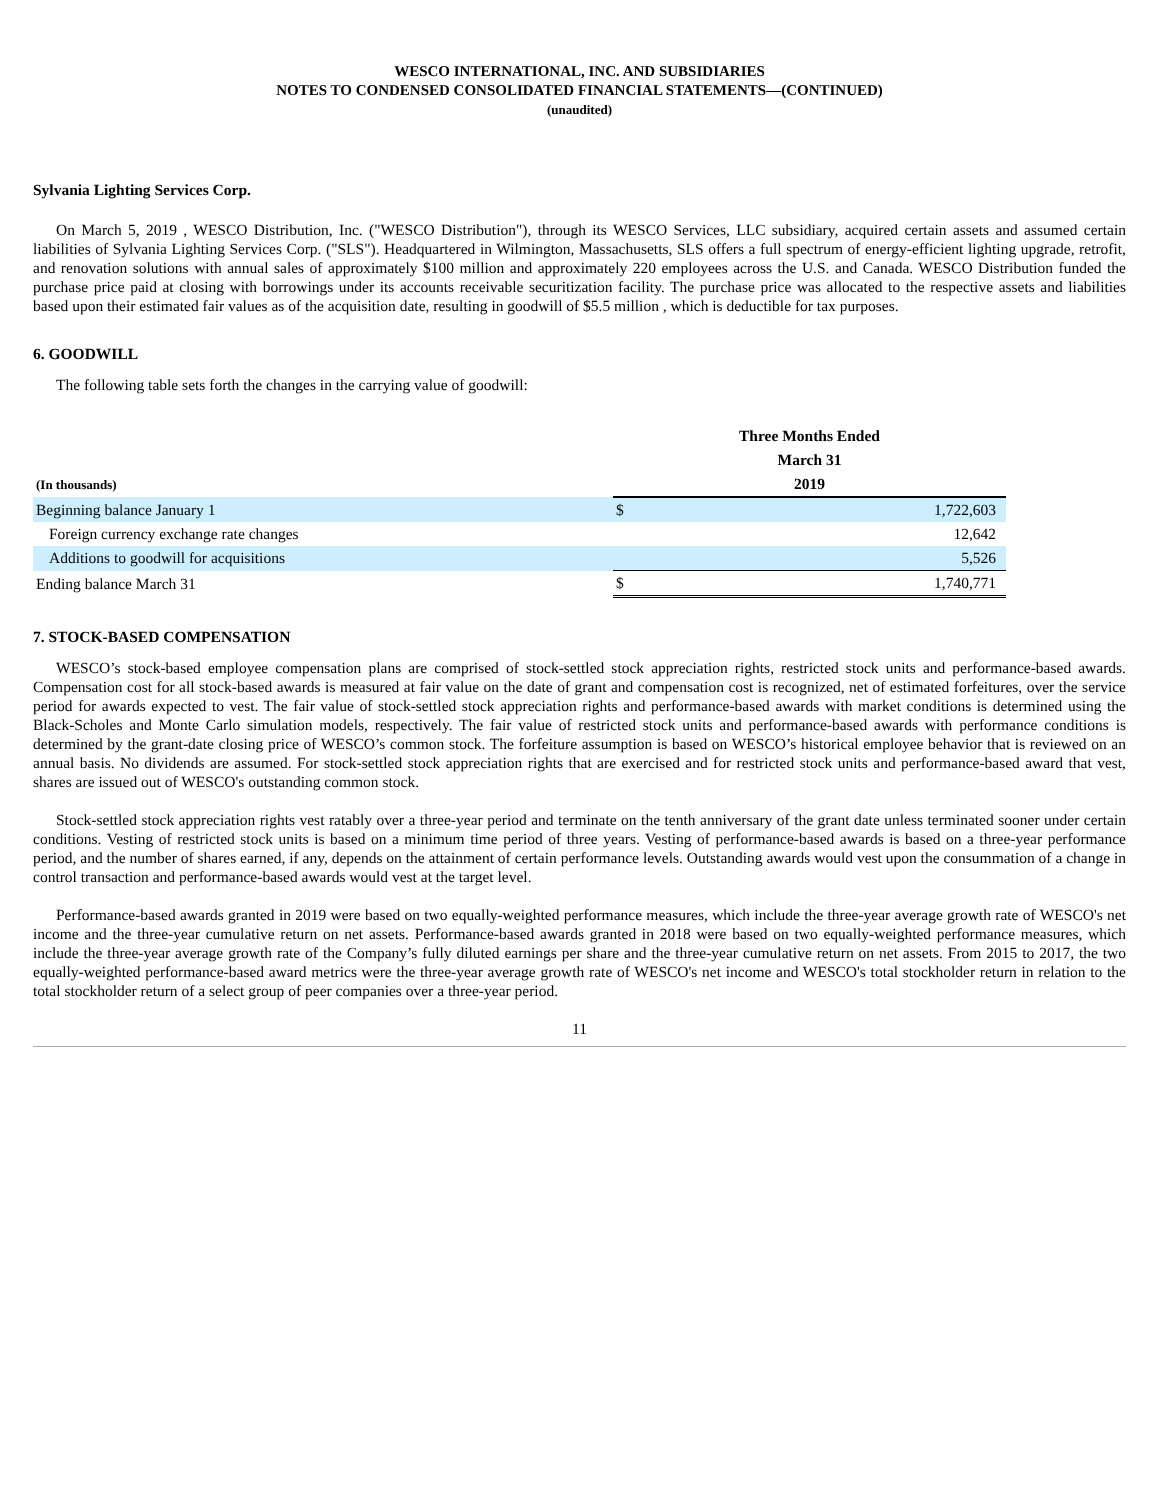WESCO INTERNATIONAL, INC. AND SUBSIDIARIES
NOTES TO CONDENSED CONSOLIDATED FINANCIAL STATEMENTS—(CONTINUED)
(unaudited)
Sylvania Lighting Services Corp.
On March 5, 2019 , WESCO Distribution, Inc. ("WESCO Distribution"), through its WESCO Services, LLC subsidiary, acquired certain assets and assumed certain liabilities of Sylvania Lighting Services Corp. ("SLS"). Headquartered in Wilmington, Massachusetts, SLS offers a full spectrum of energy-efficient lighting upgrade, retrofit, and renovation solutions with annual sales of approximately $100 million and approximately 220 employees across the U.S. and Canada. WESCO Distribution funded the purchase price paid at closing with borrowings under its accounts receivable securitization facility. The purchase price was allocated to the respective assets and liabilities based upon their estimated fair values as of the acquisition date, resulting in goodwill of $5.5 million , which is deductible for tax purposes.
6. GOODWILL
The following table sets forth the changes in the carrying value of goodwill:
| | Three Months Ended | |
| --- | --- | --- |
| | March 31 | |
| (In thousands) | 2019 | |
| Beginning balance January 1 | $ | 1,722,603 |
| Foreign currency exchange rate changes | | 12,642 |
| Additions to goodwill for acquisitions | | 5,526 |
| Ending balance March 31 | $ | 1,740,771 |
7. STOCK-BASED COMPENSATION
WESCO’s stock-based employee compensation plans are comprised of stock-settled stock appreciation rights, restricted stock units and performance-based awards. Compensation cost for all stock-based awards is measured at fair value on the date of grant and compensation cost is recognized, net of estimated forfeitures, over the service period for awards expected to vest. The fair value of stock-settled stock appreciation rights and performance-based awards with market conditions is determined using the Black-Scholes and Monte Carlo simulation models, respectively. The fair value of restricted stock units and performance-based awards with performance conditions is determined by the grant-date closing price of WESCO’s common stock. The forfeiture assumption is based on WESCO’s historical employee behavior that is reviewed on an annual basis. No dividends are assumed. For stock-settled stock appreciation rights that are exercised and for restricted stock units and performance-based award that vest, shares are issued out of WESCO's outstanding common stock.
Stock-settled stock appreciation rights vest ratably over a three-year period and terminate on the tenth anniversary of the grant date unless terminated sooner under certain conditions. Vesting of restricted stock units is based on a minimum time period of three years. Vesting of performance-based awards is based on a three-year performance period, and the number of shares earned, if any, depends on the attainment of certain performance levels. Outstanding awards would vest upon the consummation of a change in control transaction and performance-based awards would vest at the target level.
Performance-based awards granted in 2019 were based on two equally-weighted performance measures, which include the three-year average growth rate of WESCO's net income and the three-year cumulative return on net assets. Performance-based awards granted in 2018 were based on two equally-weighted performance measures, which include the three-year average growth rate of the Company’s fully diluted earnings per share and the three-year cumulative return on net assets. From 2015 to 2017, the two equally-weighted performance-based award metrics were the three-year average growth rate of WESCO's net income and WESCO's total stockholder return in relation to the total stockholder return of a select group of peer companies over a three-year period.
11